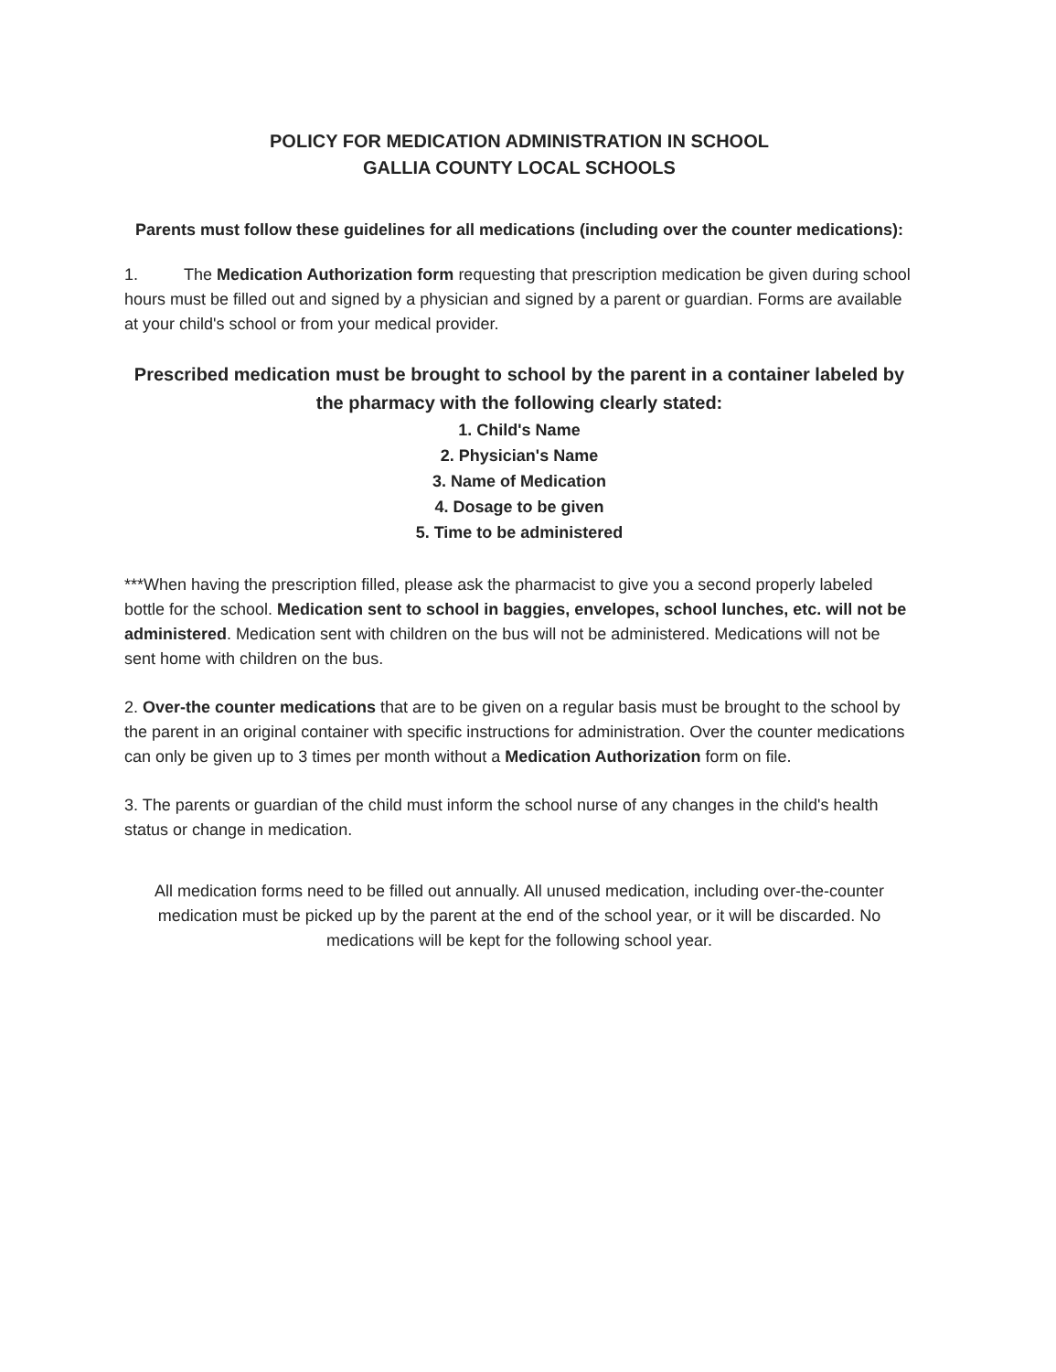POLICY FOR MEDICATION ADMINISTRATION IN SCHOOL
GALLIA COUNTY LOCAL SCHOOLS
Parents must follow these guidelines for all medications (including over the counter medications):
1. The Medication Authorization form requesting that prescription medication be given during school hours must be filled out and signed by a physician and signed by a parent or guardian. Forms are available at your child's school or from your medical provider.
Prescribed medication must be brought to school by the parent in a container labeled by the pharmacy with the following clearly stated:
1. Child's Name
2. Physician's Name
3. Name of Medication
4. Dosage to be given
5. Time to be administered
***When having the prescription filled, please ask the pharmacist to give you a second properly labeled bottle for the school. Medication sent to school in baggies, envelopes, school lunches, etc. will not be administered. Medication sent with children on the bus will not be administered. Medications will not be sent home with children on the bus.
2. Over-the counter medications that are to be given on a regular basis must be brought to the school by the parent in an original container with specific instructions for administration. Over the counter medications can only be given up to 3 times per month without a Medication Authorization form on file.
3. The parents or guardian of the child must inform the school nurse of any changes in the child's health status or change in medication.
All medication forms need to be filled out annually. All unused medication, including over-the-counter medication must be picked up by the parent at the end of the school year, or it will be discarded. No medications will be kept for the following school year.